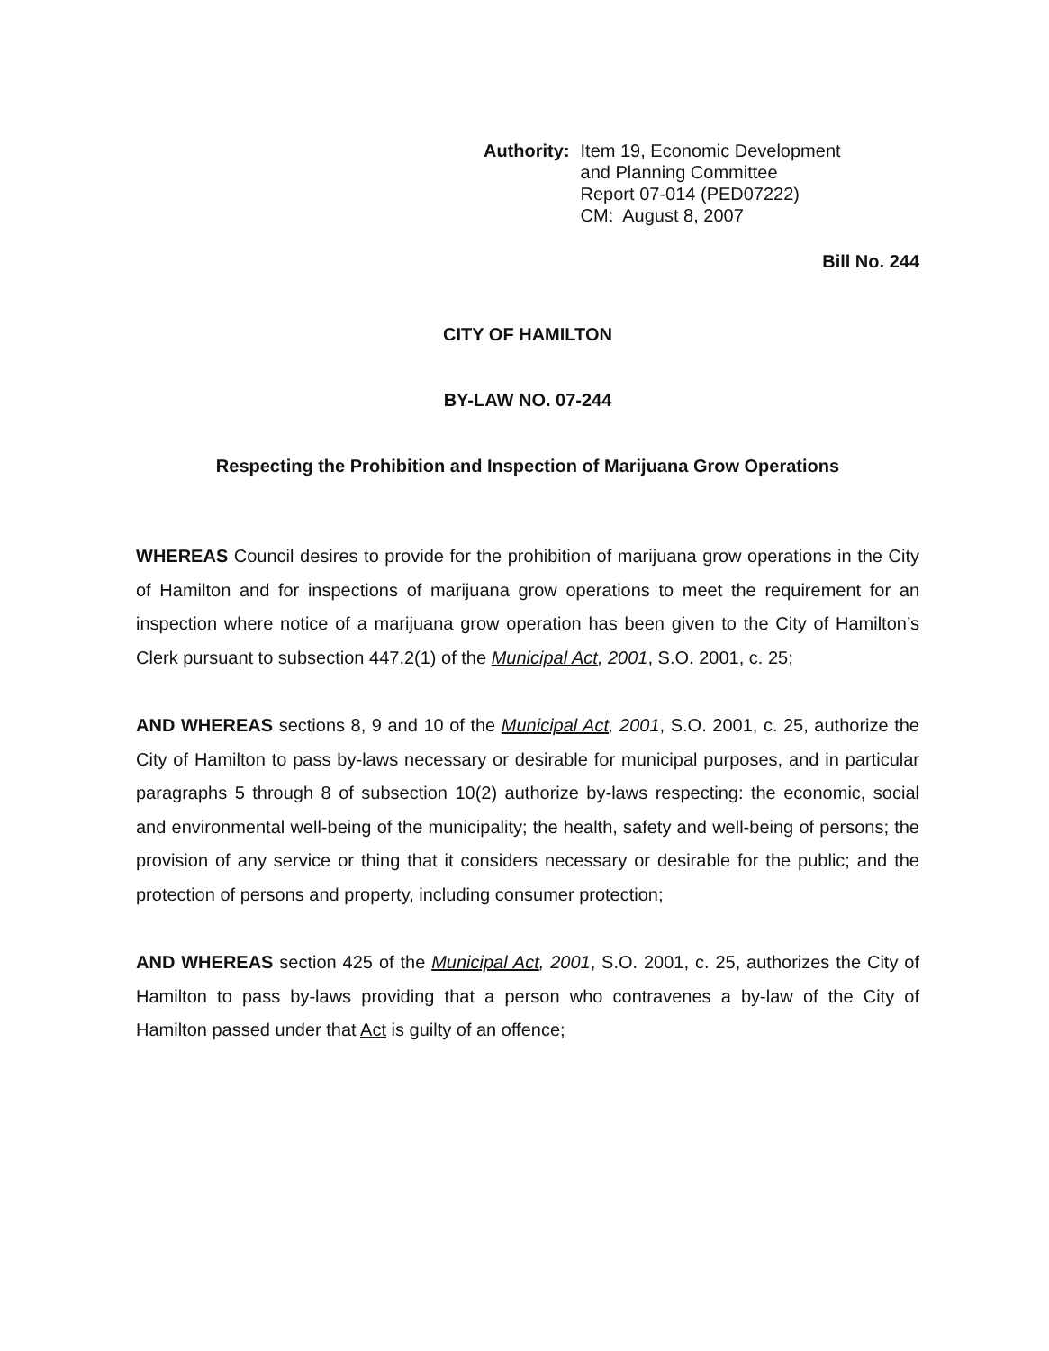Authority: Item 19, Economic Development
and Planning Committee
Report 07-014 (PED07222)
CM: August 8, 2007
Bill No. 244
CITY OF HAMILTON
BY-LAW NO. 07-244
Respecting the Prohibition and Inspection of Marijuana Grow Operations
WHEREAS Council desires to provide for the prohibition of marijuana grow operations in the City of Hamilton and for inspections of marijuana grow operations to meet the requirement for an inspection where notice of a marijuana grow operation has been given to the City of Hamilton’s Clerk pursuant to subsection 447.2(1) of the Municipal Act, 2001, S.O. 2001, c. 25;
AND WHEREAS sections 8, 9 and 10 of the Municipal Act, 2001, S.O. 2001, c. 25, authorize the City of Hamilton to pass by-laws necessary or desirable for municipal purposes, and in particular paragraphs 5 through 8 of subsection 10(2) authorize by-laws respecting: the economic, social and environmental well-being of the municipality; the health, safety and well-being of persons; the provision of any service or thing that it considers necessary or desirable for the public; and the protection of persons and property, including consumer protection;
AND WHEREAS section 425 of the Municipal Act, 2001, S.O. 2001, c. 25, authorizes the City of Hamilton to pass by-laws providing that a person who contravenes a by-law of the City of Hamilton passed under that Act is guilty of an offence;